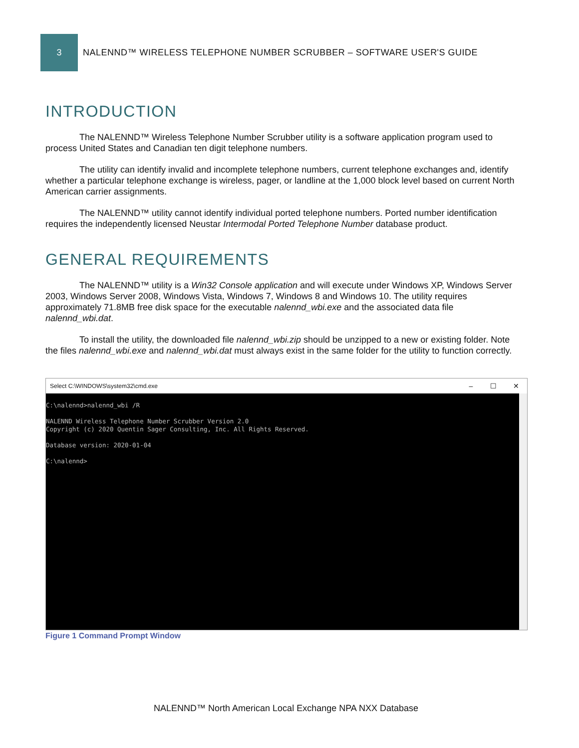3
NALENND™ WIRELESS TELEPHONE NUMBER SCRUBBER – SOFTWARE USER'S GUIDE
INTRODUCTION
The NALENND™ Wireless Telephone Number Scrubber utility is a software application program used to process United States and Canadian ten digit telephone numbers.
The utility can identify invalid and incomplete telephone numbers, current telephone exchanges and, identify whether a particular telephone exchange is wireless, pager, or landline at the 1,000 block level based on current North American carrier assignments.
The NALENND™ utility cannot identify individual ported telephone numbers. Ported number identification requires the independently licensed Neustar Intermodal Ported Telephone Number database product.
GENERAL REQUIREMENTS
The NALENND™ utility is a Win32 Console application and will execute under Windows XP, Windows Server 2003, Windows Server 2008, Windows Vista, Windows 7, Windows 8 and Windows 10. The utility requires approximately 71.8MB free disk space for the executable nalennd_wbi.exe and the associated data file nalennd_wbi.dat.
To install the utility, the downloaded file nalennd_wbi.zip should be unzipped to a new or existing folder. Note the files nalennd_wbi.exe and nalennd_wbi.dat must always exist in the same folder for the utility to function correctly.
Select C:\WINDOWS\system32\cmd.exe – ☐ ✕
C:\nalennd>nalennd_wbi /R NALENND Wireless Telephone Number Scrubber Version 2.0 Copyright (c) 2020 Quentin Sager Consulting, Inc. All Rights Reserved. Database version: 2020-01-04 C:\nalennd>
Figure 1 Command Prompt Window
NALENND™ North American Local Exchange NPA NXX Database